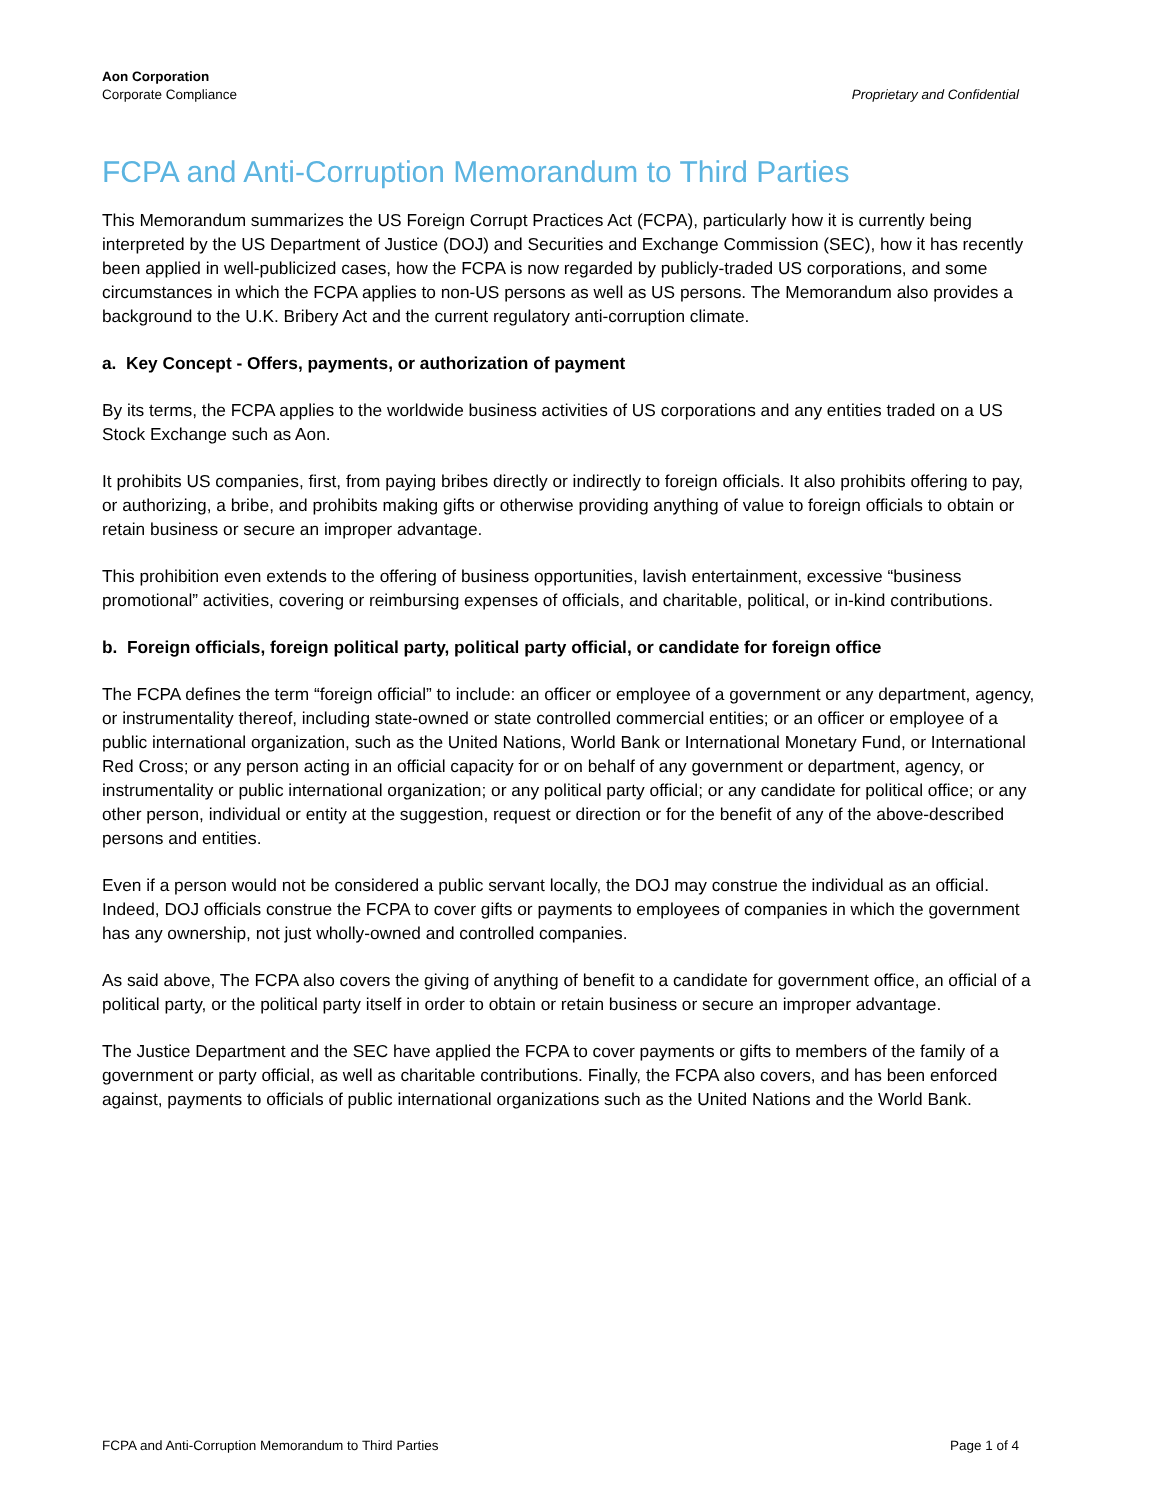Aon Corporation
Corporate Compliance
Proprietary and Confidential
FCPA and Anti-Corruption Memorandum to Third Parties
This Memorandum summarizes the US Foreign Corrupt Practices Act (FCPA), particularly how it is currently being interpreted by the US Department of Justice (DOJ) and Securities and Exchange Commission (SEC), how it has recently been applied in well-publicized cases, how the FCPA is now regarded by publicly-traded US corporations, and some circumstances in which the FCPA applies to non-US persons as well as US persons. The Memorandum also provides a background to the U.K. Bribery Act and the current regulatory anti-corruption climate.
a. Key Concept - Offers, payments, or authorization of payment
By its terms, the FCPA applies to the worldwide business activities of US corporations and any entities traded on a US Stock Exchange such as Aon.
It prohibits US companies, first, from paying bribes directly or indirectly to foreign officials. It also prohibits offering to pay, or authorizing, a bribe, and prohibits making gifts or otherwise providing anything of value to foreign officials to obtain or retain business or secure an improper advantage.
This prohibition even extends to the offering of business opportunities, lavish entertainment, excessive “business promotional” activities, covering or reimbursing expenses of officials, and charitable, political, or in-kind contributions.
b. Foreign officials, foreign political party, political party official, or candidate for foreign office
The FCPA defines the term “foreign official” to include: an officer or employee of a government or any department, agency, or instrumentality thereof, including state-owned or state controlled commercial entities; or an officer or employee of a public international organization, such as the United Nations, World Bank or International Monetary Fund, or International Red Cross; or any person acting in an official capacity for or on behalf of any government or department, agency, or instrumentality or public international organization; or any political party official; or any candidate for political office; or any other person, individual or entity at the suggestion, request or direction or for the benefit of any of the above-described persons and entities.
Even if a person would not be considered a public servant locally, the DOJ may construe the individual as an official. Indeed, DOJ officials construe the FCPA to cover gifts or payments to employees of companies in which the government has any ownership, not just wholly-owned and controlled companies.
As said above, The FCPA also covers the giving of anything of benefit to a candidate for government office, an official of a political party, or the political party itself in order to obtain or retain business or secure an improper advantage.
The Justice Department and the SEC have applied the FCPA to cover payments or gifts to members of the family of a government or party official, as well as charitable contributions. Finally, the FCPA also covers, and has been enforced against, payments to officials of public international organizations such as the United Nations and the World Bank.
FCPA and Anti-Corruption Memorandum to Third Parties Page 1 of 4